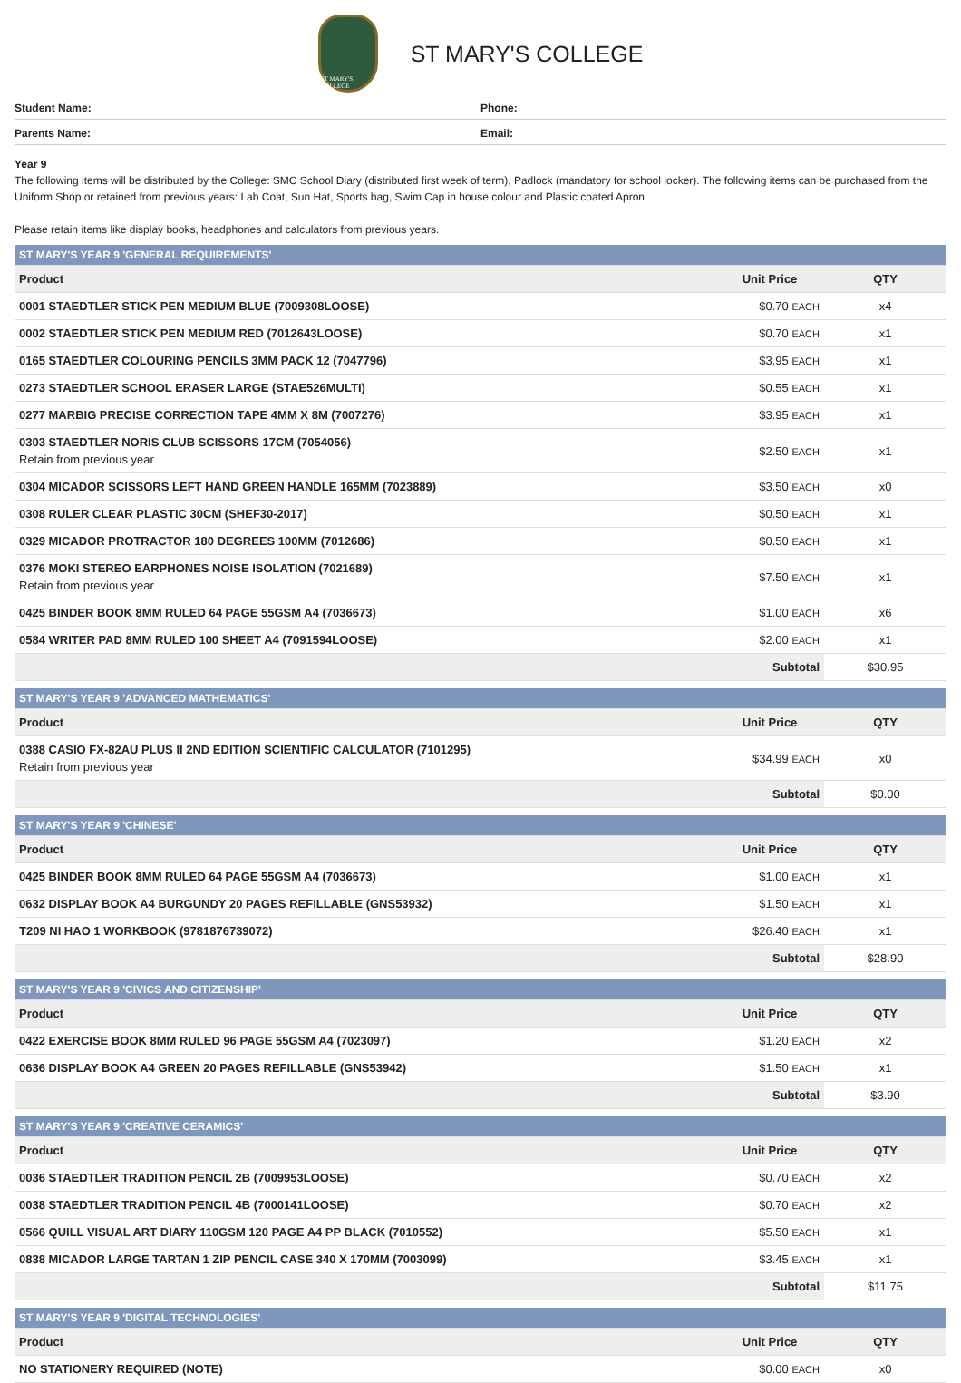ST MARY'S COLLEGE
ST MARY'S COLLEGE
Student Name: Phone:
Parents Name: Email:
Year 9
The following items will be distributed by the College: SMC School Diary (distributed first week of term), Padlock (mandatory for school locker). The following items can be purchased from the Uniform Shop or retained from previous years: Lab Coat, Sun Hat, Sports bag, Swim Cap in house colour and Plastic coated Apron.
Please retain items like display books, headphones and calculators from previous years.
| ST MARY'S YEAR 9 'GENERAL REQUIREMENTS' | | |
| --- | --- | --- |
| Product | Unit Price | QTY |
| 0001 STAEDTLER STICK PEN MEDIUM BLUE (7009308LOOSE) | $0.70 EACH | x4 |
| 0002 STAEDTLER STICK PEN MEDIUM RED (7012643LOOSE) | $0.70 EACH | x1 |
| 0165 STAEDTLER COLOURING PENCILS 3MM PACK 12 (7047796) | $3.95 EACH | x1 |
| 0273 STAEDTLER SCHOOL ERASER LARGE (STAE526MULTI) | $0.55 EACH | x1 |
| 0277 MARBIG PRECISE CORRECTION TAPE 4MM X 8M (7007276) | $3.95 EACH | x1 |
| 0303 STAEDTLER NORIS CLUB SCISSORS 17CM (7054056) Retain from previous year | $2.50 EACH | x1 |
| 0304 MICADOR SCISSORS LEFT HAND GREEN HANDLE 165MM (7023889) | $3.50 EACH | x0 |
| 0308 RULER CLEAR PLASTIC 30CM (SHEF30-2017) | $0.50 EACH | x1 |
| 0329 MICADOR PROTRACTOR 180 DEGREES 100MM (7012686) | $0.50 EACH | x1 |
| 0376 MOKI STEREO EARPHONES NOISE ISOLATION (7021689) Retain from previous year | $7.50 EACH | x1 |
| 0425 BINDER BOOK 8MM RULED 64 PAGE 55GSM A4 (7036673) | $1.00 EACH | x6 |
| 0584 WRITER PAD 8MM RULED 100 SHEET A4 (7091594LOOSE) | $2.00 EACH | x1 |
| | Subtotal | $30.95 |
| ST MARY'S YEAR 9 'ADVANCED MATHEMATICS' | | |
| --- | --- | --- |
| Product | Unit Price | QTY |
| 0388 CASIO FX-82AU PLUS II 2ND EDITION SCIENTIFIC CALCULATOR (7101295) Retain from previous year | $34.99 EACH | x0 |
| | Subtotal | $0.00 |
| ST MARY'S YEAR 9 'CHINESE' | | |
| --- | --- | --- |
| Product | Unit Price | QTY |
| 0425 BINDER BOOK 8MM RULED 64 PAGE 55GSM A4 (7036673) | $1.00 EACH | x1 |
| 0632 DISPLAY BOOK A4 BURGUNDY 20 PAGES REFILLABLE (GNS53932) | $1.50 EACH | x1 |
| T209 NI HAO 1 WORKBOOK (9781876739072) | $26.40 EACH | x1 |
| | Subtotal | $28.90 |
| ST MARY'S YEAR 9 'CIVICS AND CITIZENSHIP' | | |
| --- | --- | --- |
| Product | Unit Price | QTY |
| 0422 EXERCISE BOOK 8MM RULED 96 PAGE 55GSM A4 (7023097) | $1.20 EACH | x2 |
| 0636 DISPLAY BOOK A4 GREEN 20 PAGES REFILLABLE (GNS53942) | $1.50 EACH | x1 |
| | Subtotal | $3.90 |
| ST MARY'S YEAR 9 'CREATIVE CERAMICS' | | |
| --- | --- | --- |
| Product | Unit Price | QTY |
| 0036 STAEDTLER TRADITION PENCIL 2B (7009953LOOSE) | $0.70 EACH | x2 |
| 0038 STAEDTLER TRADITION PENCIL 4B (7000141LOOSE) | $0.70 EACH | x2 |
| 0566 QUILL VISUAL ART DIARY 110GSM 120 PAGE A4 PP BLACK (7010552) | $5.50 EACH | x1 |
| 0838 MICADOR LARGE TARTAN 1 ZIP PENCIL CASE 340 X 170MM (7003099) | $3.45 EACH | x1 |
| | Subtotal | $11.75 |
| ST MARY'S YEAR 9 'DIGITAL TECHNOLOGIES' | | |
| --- | --- | --- |
| Product | Unit Price | QTY |
| NO STATIONERY REQUIRED (NOTE) | $0.00 EACH | x0 |